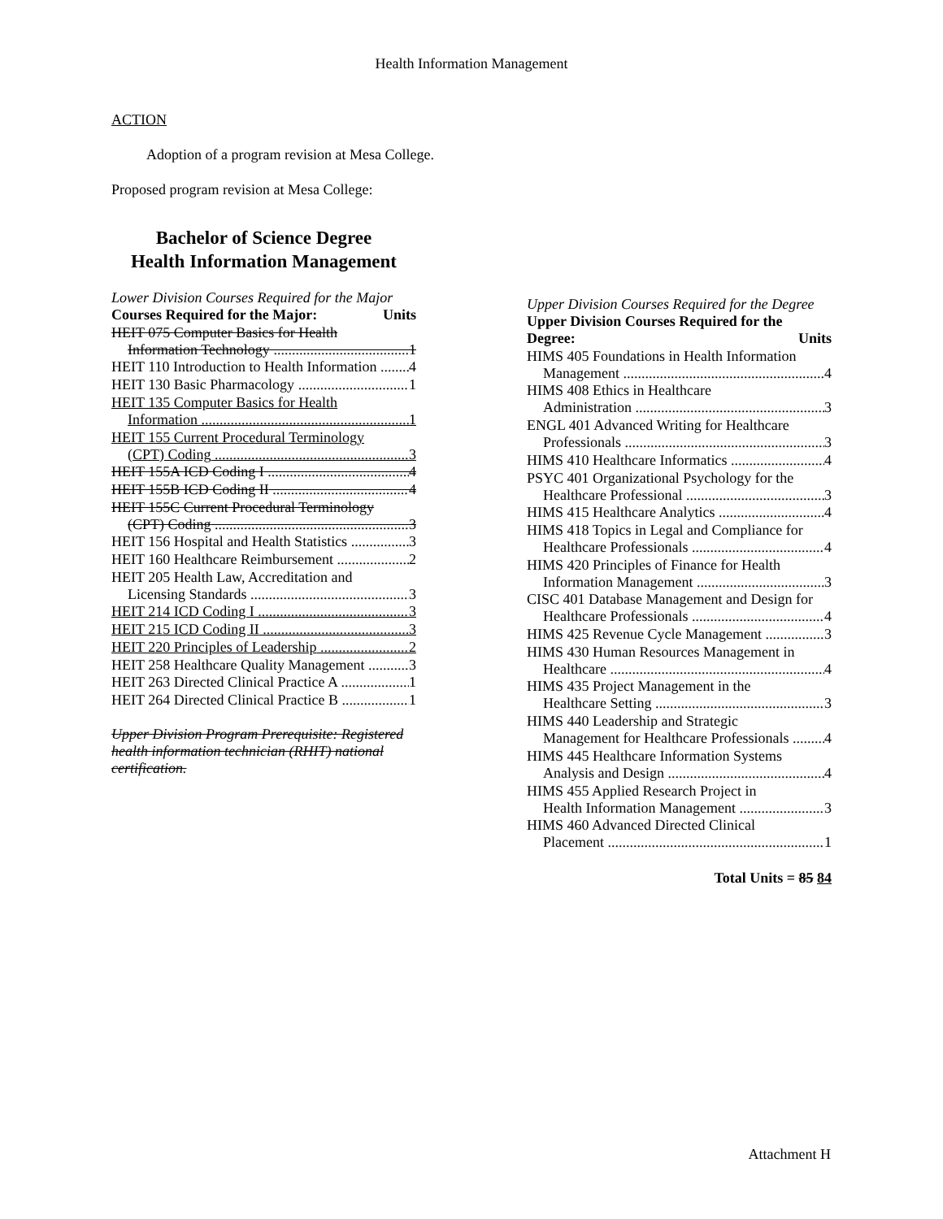Health Information Management
ACTION
Adoption of a program revision at Mesa College.
Proposed program revision at Mesa College:
Bachelor of Science Degree
Health Information Management
Lower Division Courses Required for the Major
Courses Required for the Major: Units
HEIT 075 Computer Basics for Health
Information Technology 1
HEIT 110 Introduction to Health Information 4
HEIT 130 Basic Pharmacology 1
HEIT 135 Computer Basics for Health
Information 1
HEIT 155 Current Procedural Terminology
(CPT) Coding 3
HEIT 155A ICD Coding I 4
HEIT 155B ICD Coding II 4
HEIT 155C Current Procedural Terminology
(CPT) Coding 3
HEIT 156 Hospital and Health Statistics 3
HEIT 160 Healthcare Reimbursement 2
HEIT 205 Health Law, Accreditation and
Licensing Standards 3
HEIT 214 ICD Coding I 3
HEIT 215 ICD Coding II 3
HEIT 220 Principles of Leadership 2
HEIT 258 Healthcare Quality Management 3
HEIT 263 Directed Clinical Practice A 1
HEIT 264 Directed Clinical Practice B 1
Upper Division Program Prerequisite: Registered health information technician (RHIT) national certification.
Upper Division Courses Required for the Degree
Upper Division Courses Required for the
Degree: Units
HIMS 405 Foundations in Health Information
Management 4
HIMS 408 Ethics in Healthcare
Administration 3
ENGL 401 Advanced Writing for Healthcare
Professionals 3
HIMS 410 Healthcare Informatics 4
PSYC 401 Organizational Psychology for the
Healthcare Professional 3
HIMS 415 Healthcare Analytics 4
HIMS 418 Topics in Legal and Compliance for
Healthcare Professionals 4
HIMS 420 Principles of Finance for Health
Information Management 3
CISC 401 Database Management and Design for
Healthcare Professionals 4
HIMS 425 Revenue Cycle Management 3
HIMS 430 Human Resources Management in
Healthcare 4
HIMS 435 Project Management in the
Healthcare Setting 3
HIMS 440 Leadership and Strategic
Management for Healthcare Professionals 4
HIMS 445 Healthcare Information Systems
Analysis and Design 4
HIMS 455 Applied Research Project in
Health Information Management 3
HIMS 460 Advanced Directed Clinical
Placement 1
Total Units = 85 84
Attachment H